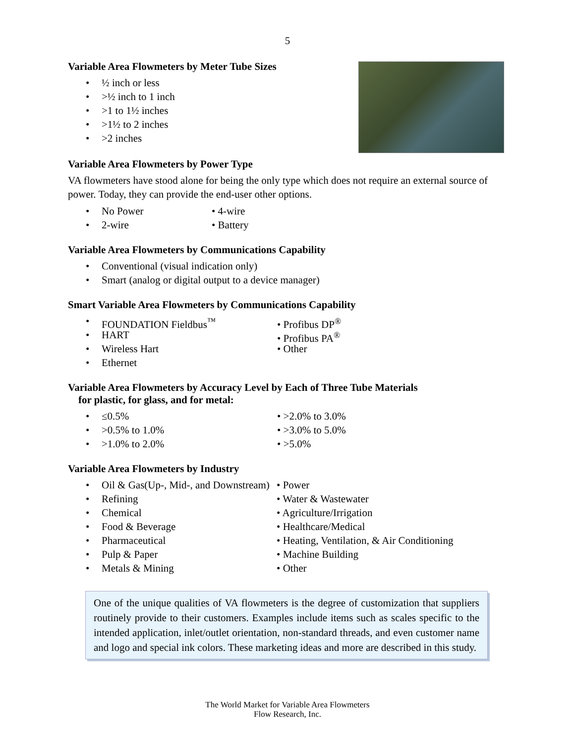5
Variable Area Flowmeters by Meter Tube Sizes
• ½ inch or less
• >½ inch to 1 inch
• >1 to 1½ inches
• >1½ to 2 inches
• >2 inches
Variable Area Flowmeters by Power Type
VA flowmeters have stood alone for being the only type which does not require an external source of power. Today, they can provide the end-user other options.
• No Power
• 2-wire
• 4-wire
• Battery
Variable Area Flowmeters by Communications Capability
• Conventional (visual indication only)
• Smart (analog or digital output to a device manager)
Smart Variable Area Flowmeters by Communications Capability
• FOUNDATION Fieldbus<sup>™</sup>
• HART
• Wireless Hart
• Ethernet
• Profibus DP<sup>®</sup>
• Profibus PA<sup>®</sup>
• Other
Variable Area Flowmeters by Accuracy Level by Each of Three Tube Materials
for plastic, for glass, and for metal:
• ≤0.5%
• >0.5% to 1.0%
• >1.0% to 2.0%
• >2.0% to 3.0%
• >3.0% to 5.0%
• >5.0%
Variable Area Flowmeters by Industry
• Oil & Gas(Up-, Mid-, and Downstream)
• Refining
• Chemical
• Food & Beverage
• Pharmaceutical
• Pulp & Paper
• Metals & Mining
• Power
• Water & Wastewater
• Agriculture/Irrigation
• Healthcare/Medical
• Heating, Ventilation, & Air Conditioning
• Machine Building
• Other
One of the unique qualities of VA flowmeters is the degree of customization that suppliers routinely provide to their customers. Examples include items such as scales specific to the intended application, inlet/outlet orientation, non-standard threads, and even customer name and logo and special ink colors. These marketing ideas and more are described in this study.
The World Market for Variable Area Flowmeters
Flow Research, Inc.